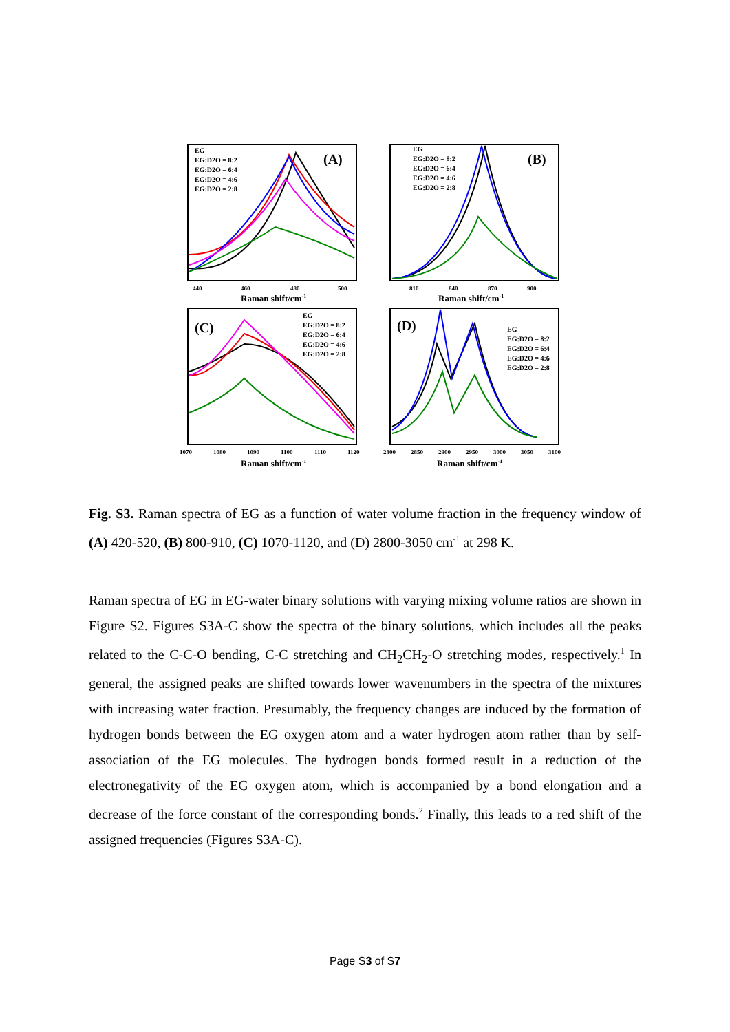EG
EG:D2O = 8:2
EG:D2O = 6:4
EG:D2O = 4:6
EG:D2O = 2:8
EG
EG:D2O = 8:2
EG:D2O = 6:4
EG:D2O = 4:6
EG:D2O = 2:8
EG
EG:D2O = 8:2
EG:D2O = 6:4
EG:D2O = 4:6
EG:D2O = 2:8
EG
EG:D2O = 8:2
EG:D2O = 6:4
EG:D2O = 4:6
EG:D2O = 2:8
(A)
(B)
(C)
(D)
Raman shift/cm-1
Raman shift/cm-1
Raman shift/cm-1
Raman shift/cm-1
440
460
480
500
810
840
870
900
1070
1080
1090
1100
1110
1120
2800
2850
2900
2950
3000
3050
3100
Fig. S3. Raman spectra of EG as a function of water volume fraction in the frequency window of (A) 420-520, (B) 800-910, (C) 1070-1120, and (D) 2800-3050 cm<sup>-1</sup> at 298 K.
Raman spectra of EG in EG-water binary solutions with varying mixing volume ratios are shown in Figure S2. Figures S3A-C show the spectra of the binary solutions, which includes all the peaks related to the C-C-O bending, C-C stretching and CH<sub>2</sub>CH<sub>2</sub>-O stretching modes, respectively.<sup>1</sup> In general, the assigned peaks are shifted towards lower wavenumbers in the spectra of the mixtures with increasing water fraction. Presumably, the frequency changes are induced by the formation of hydrogen bonds between the EG oxygen atom and a water hydrogen atom rather than by self-association of the EG molecules. The hydrogen bonds formed result in a reduction of the electronegativity of the EG oxygen atom, which is accompanied by a bond elongation and a decrease of the force constant of the corresponding bonds.<sup>2</sup> Finally, this leads to a red shift of the assigned frequencies (Figures S3A-C).
Page S3 of S7